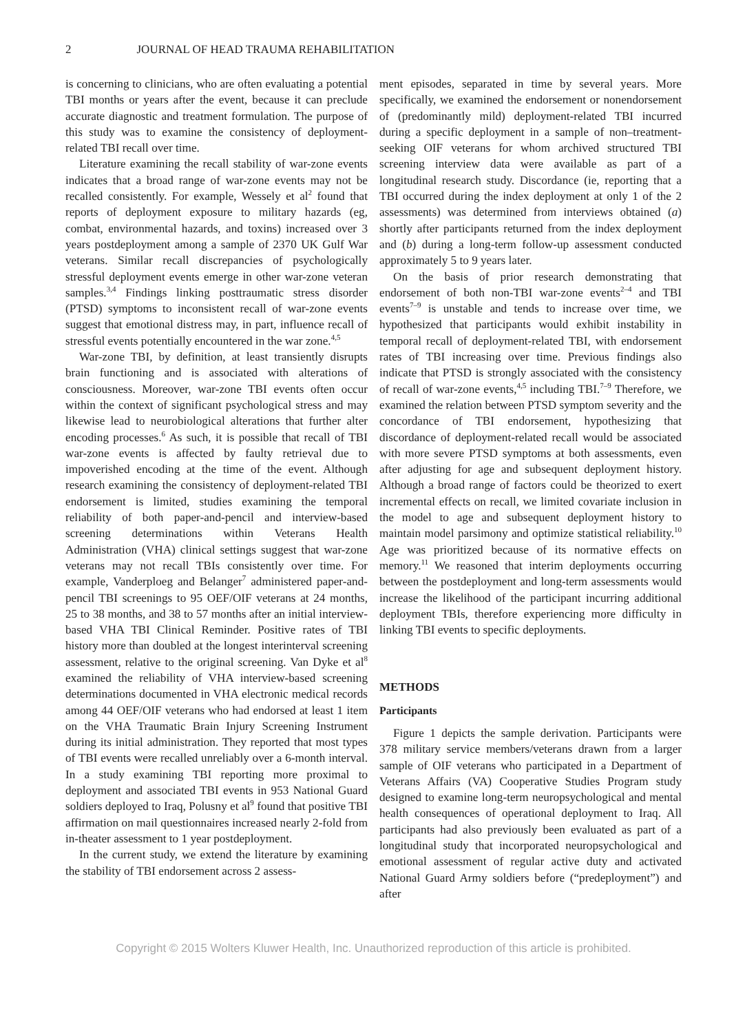2 JOURNAL OF HEAD TRAUMA REHABILITATION
is concerning to clinicians, who are often evaluating a potential TBI months or years after the event, because it can preclude accurate diagnostic and treatment formulation. The purpose of this study was to examine the consistency of deployment-related TBI recall over time.
Literature examining the recall stability of war-zone events indicates that a broad range of war-zone events may not be recalled consistently. For example, Wessely et al<sup>2</sup> found that reports of deployment exposure to military hazards (eg, combat, environmental hazards, and toxins) increased over 3 years postdeployment among a sample of 2370 UK Gulf War veterans. Similar recall discrepancies of psychologically stressful deployment events emerge in other war-zone veteran samples.<sup>3,4</sup> Findings linking posttraumatic stress disorder (PTSD) symptoms to inconsistent recall of war-zone events suggest that emotional distress may, in part, influence recall of stressful events potentially encountered in the war zone.<sup>4,5</sup>
War-zone TBI, by definition, at least transiently disrupts brain functioning and is associated with alterations of consciousness. Moreover, war-zone TBI events often occur within the context of significant psychological stress and may likewise lead to neurobiological alterations that further alter encoding processes.<sup>6</sup> As such, it is possible that recall of TBI war-zone events is affected by faulty retrieval due to impoverished encoding at the time of the event. Although research examining the consistency of deployment-related TBI endorsement is limited, studies examining the temporal reliability of both paper-and-pencil and interview-based screening determinations within Veterans Health Administration (VHA) clinical settings suggest that war-zone veterans may not recall TBIs consistently over time. For example, Vanderploeg and Belanger<sup>7</sup> administered paper-and-pencil TBI screenings to 95 OEF/OIF veterans at 24 months, 25 to 38 months, and 38 to 57 months after an initial interview-based VHA TBI Clinical Reminder. Positive rates of TBI history more than doubled at the longest interinterval screening assessment, relative to the original screening. Van Dyke et al<sup>8</sup> examined the reliability of VHA interview-based screening determinations documented in VHA electronic medical records among 44 OEF/OIF veterans who had endorsed at least 1 item on the VHA Traumatic Brain Injury Screening Instrument during its initial administration. They reported that most types of TBI events were recalled unreliably over a 6-month interval. In a study examining TBI reporting more proximal to deployment and associated TBI events in 953 National Guard soldiers deployed to Iraq, Polusny et al<sup>9</sup> found that positive TBI affirmation on mail questionnaires increased nearly 2-fold from in-theater assessment to 1 year postdeployment.
In the current study, we extend the literature by examining the stability of TBI endorsement across 2 assess-
ment episodes, separated in time by several years. More specifically, we examined the endorsement or nonendorsement of (predominantly mild) deployment-related TBI incurred during a specific deployment in a sample of non–treatment-seeking OIF veterans for whom archived structured TBI screening interview data were available as part of a longitudinal research study. Discordance (ie, reporting that a TBI occurred during the index deployment at only 1 of the 2 assessments) was determined from interviews obtained (a) shortly after participants returned from the index deployment and (b) during a long-term follow-up assessment conducted approximately 5 to 9 years later.
On the basis of prior research demonstrating that endorsement of both non-TBI war-zone events<sup>2–4</sup> and TBI events<sup>7–9</sup> is unstable and tends to increase over time, we hypothesized that participants would exhibit instability in temporal recall of deployment-related TBI, with endorsement rates of TBI increasing over time. Previous findings also indicate that PTSD is strongly associated with the consistency of recall of war-zone events,<sup>4,5</sup> including TBI.<sup>7–9</sup> Therefore, we examined the relation between PTSD symptom severity and the concordance of TBI endorsement, hypothesizing that discordance of deployment-related recall would be associated with more severe PTSD symptoms at both assessments, even after adjusting for age and subsequent deployment history. Although a broad range of factors could be theorized to exert incremental effects on recall, we limited covariate inclusion in the model to age and subsequent deployment history to maintain model parsimony and optimize statistical reliability.<sup>10</sup> Age was prioritized because of its normative effects on memory.<sup>11</sup> We reasoned that interim deployments occurring between the postdeployment and long-term assessments would increase the likelihood of the participant incurring additional deployment TBIs, therefore experiencing more difficulty in linking TBI events to specific deployments.
METHODS
Participants
Figure 1 depicts the sample derivation. Participants were 378 military service members/veterans drawn from a larger sample of OIF veterans who participated in a Department of Veterans Affairs (VA) Cooperative Studies Program study designed to examine long-term neuropsychological and mental health consequences of operational deployment to Iraq. All participants had also previously been evaluated as part of a longitudinal study that incorporated neuropsychological and emotional assessment of regular active duty and activated National Guard Army soldiers before (“predeployment”) and after
Copyright © 2015 Wolters Kluwer Health, Inc. Unauthorized reproduction of this article is prohibited.